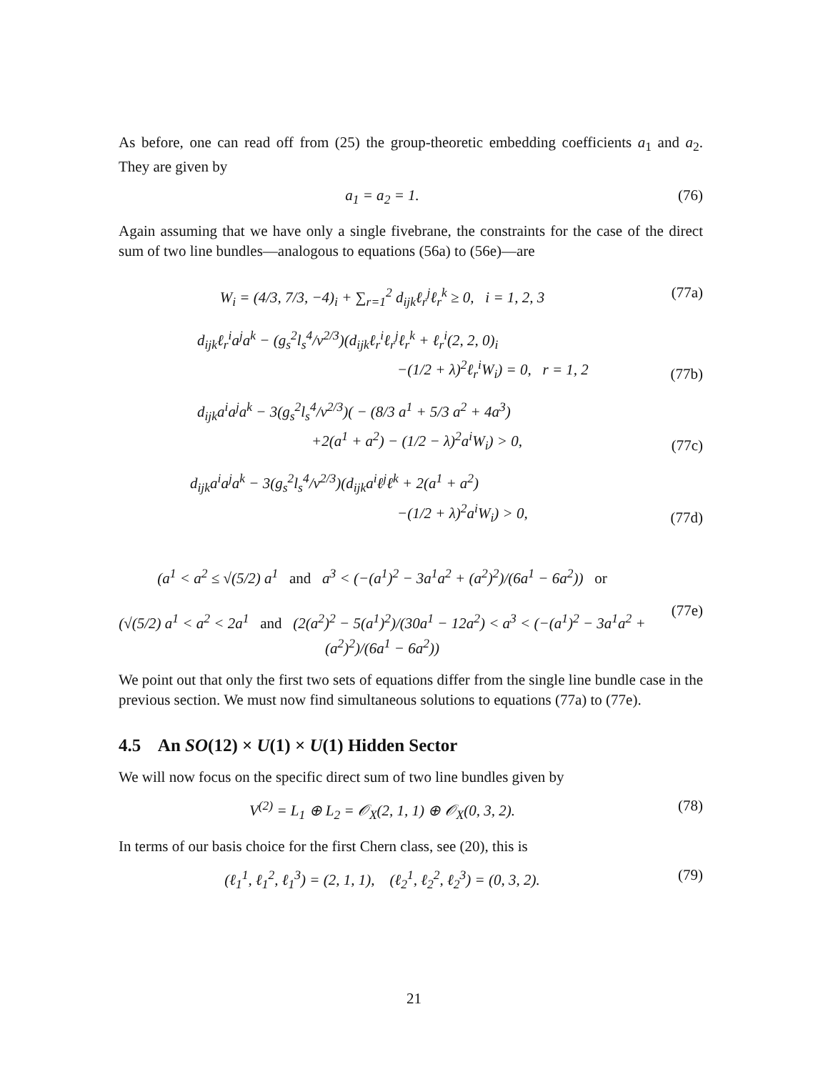As before, one can read off from (25) the group-theoretic embedding coefficients a<sub>1</sub> and a<sub>2</sub>. They are given by
a<sub>1</sub> = a<sub>2</sub> = 1. (76)
Again assuming that we have only a single fivebrane, the constraints for the case of the direct sum of two line bundles—analogous to equations (56a) to (56e)—are
W<sub>i</sub> = (4/3, 7/3, −4)<sub>i</sub> + ∑<sub>r=1</sub><sup>2</sup> d<sub>ijk</sub>ℓ<sub>r</sub><sup>j</sup>ℓ<sub>r</sub><sup>k</sup> ≥ 0, i = 1, 2, 3 (77a)
d<sub>ijk</sub>ℓ<sub>r</sub><sup>i</sup>a<sup>j</sup>a<sup>k</sup> − (g<sub>s</sub><sup>2</sup>l<sub>s</sub><sup>4</sup>/v<sup>2/3</sup>)(d<sub>ijk</sub>ℓ<sub>r</sub><sup>i</sup>ℓ<sub>r</sub><sup>j</sup>ℓ<sub>r</sub><sup>k</sup> + ℓ<sub>r</sub><sup>i</sup>(2, 2, 0)<sub>i</sub>
−(1/2 + λ)<sup>2</sup>ℓ<sub>r</sub><sup>i</sup>W<sub>i</sub>) = 0, r = 1, 2 (77b)
d<sub>ijk</sub>a<sup>i</sup>a<sup>j</sup>a<sup>k</sup> − 3(g<sub>s</sub><sup>2</sup>l<sub>s</sub><sup>4</sup>/v<sup>2/3</sup>)( − (8/3 a<sup>1</sup> + 5/3 a<sup>2</sup> + 4a<sup>3</sup>)
+2(a<sup>1</sup> + a<sup>2</sup>) − (1/2 − λ)<sup>2</sup>a<sup>i</sup>W<sub>i</sub>) > 0, (77c)
d<sub>ijk</sub>a<sup>i</sup>a<sup>j</sup>a<sup>k</sup> − 3(g<sub>s</sub><sup>2</sup>l<sub>s</sub><sup>4</sup>/v<sup>2/3</sup>)(d<sub>ijk</sub>a<sup>i</sup>ℓ<sup>j</sup>ℓ<sup>k</sup> + 2(a<sup>1</sup> + a<sup>2</sup>)
−(1/2 + λ)<sup>2</sup>a<sup>i</sup>W<sub>i</sub>) > 0, (77d)
(a<sup>1</sup> < a<sup>2</sup> ≤ √(5/2) a<sup>1</sup> and a<sup>3</sup> < (−(a<sup>1</sup>)<sup>2</sup> − 3a<sup>1</sup>a<sup>2</sup> + (a<sup>2</sup>)<sup>2</sup>)/(6a<sup>1</sup> − 6a<sup>2</sup>)) or
(√(5/2) a<sup>1</sup> < a<sup>2</sup> < 2a<sup>1</sup> and (2(a<sup>2</sup>)<sup>2</sup> − 5(a<sup>1</sup>)<sup>2</sup>)/(30a<sup>1</sup> − 12a<sup>2</sup>) < a<sup>3</sup> < (−(a<sup>1</sup>)<sup>2</sup> − 3a<sup>1</sup>a<sup>2</sup> + (a<sup>2</sup>)<sup>2</sup>)/(6a<sup>1</sup> − 6a<sup>2</sup>)) (77e)
We point out that only the first two sets of equations differ from the single line bundle case in the previous section. We must now find simultaneous solutions to equations (77a) to (77e).
4.5 An SO(12) × U(1) × U(1) Hidden Sector
We will now focus on the specific direct sum of two line bundles given by
V<sup>(2)</sup> = L<sub>1</sub> ⊕ L<sub>2</sub> = 𝒪<sub>X</sub>(2, 1, 1) ⊕ 𝒪<sub>X</sub>(0, 3, 2). (78)
In terms of our basis choice for the first Chern class, see (20), this is
(ℓ<sub>1</sub><sup>1</sup>, ℓ<sub>1</sub><sup>2</sup>, ℓ<sub>1</sub><sup>3</sup>) = (2, 1, 1), (ℓ<sub>2</sub><sup>1</sup>, ℓ<sub>2</sub><sup>2</sup>, ℓ<sub>2</sub><sup>3</sup>) = (0, 3, 2). (79)
21